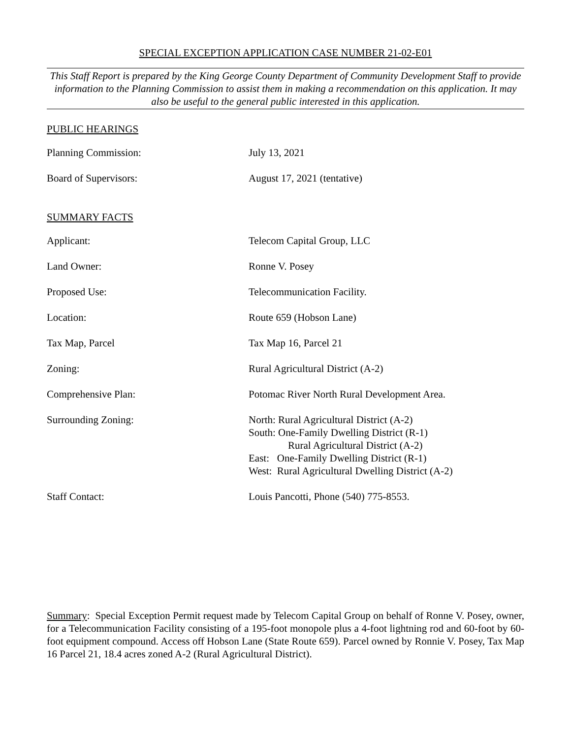SPECIAL EXCEPTION APPLICATION CASE NUMBER 21-02-E01
This Staff Report is prepared by the King George County Department of Community Development Staff to provide information to the Planning Commission to assist them in making a recommendation on this application. It may also be useful to the general public interested in this application.
PUBLIC HEARINGS
| Planning Commission: | July 13, 2021 |
| Board of Supervisors: | August 17, 2021 (tentative) |
SUMMARY FACTS
| Applicant: | Telecom Capital Group, LLC |
| Land Owner: | Ronne V. Posey |
| Proposed Use: | Telecommunication Facility. |
| Location: | Route 659 (Hobson Lane) |
| Tax Map, Parcel | Tax Map 16, Parcel 21 |
| Zoning: | Rural Agricultural District (A-2) |
| Comprehensive Plan: | Potomac River North Rural Development Area. |
| Surrounding Zoning: | North: Rural Agricultural District (A-2) South: One-Family Dwelling District (R-1) Rural Agricultural District (A-2) East: One-Family Dwelling District (R-1) West: Rural Agricultural Dwelling District (A-2) |
| Staff Contact: | Louis Pancotti, Phone (540) 775-8553. |
Summary: Special Exception Permit request made by Telecom Capital Group on behalf of Ronne V. Posey, owner, for a Telecommunication Facility consisting of a 195-foot monopole plus a 4-foot lightning rod and 60-foot by 60-foot equipment compound. Access off Hobson Lane (State Route 659). Parcel owned by Ronnie V. Posey, Tax Map 16 Parcel 21, 18.4 acres zoned A-2 (Rural Agricultural District).